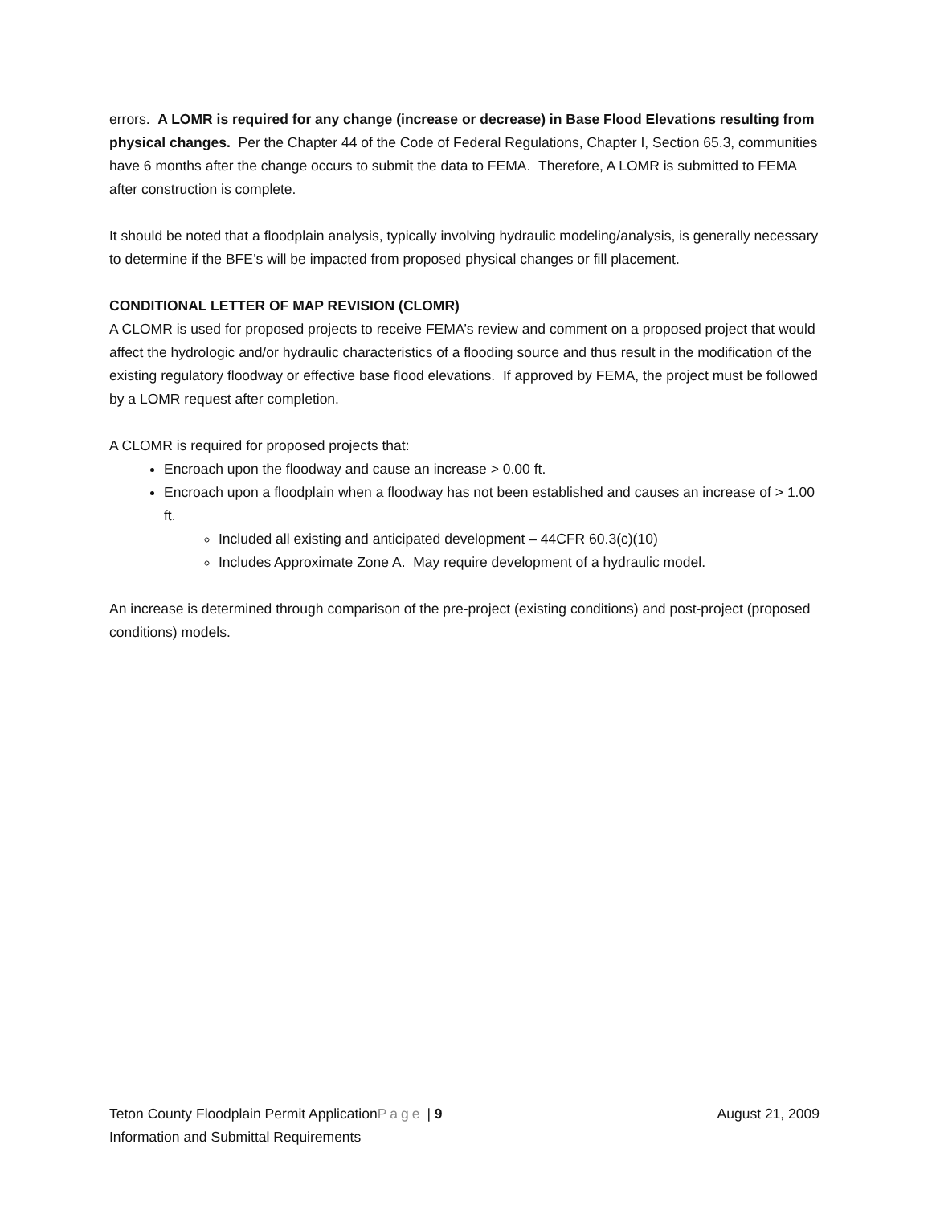errors. A LOMR is required for any change (increase or decrease) in Base Flood Elevations resulting from physical changes. Per the Chapter 44 of the Code of Federal Regulations, Chapter I, Section 65.3, communities have 6 months after the change occurs to submit the data to FEMA. Therefore, A LOMR is submitted to FEMA after construction is complete.
It should be noted that a floodplain analysis, typically involving hydraulic modeling/analysis, is generally necessary to determine if the BFE’s will be impacted from proposed physical changes or fill placement.
CONDITIONAL LETTER OF MAP REVISION (CLOMR)
A CLOMR is used for proposed projects to receive FEMA’s review and comment on a proposed project that would affect the hydrologic and/or hydraulic characteristics of a flooding source and thus result in the modification of the existing regulatory floodway or effective base flood elevations. If approved by FEMA, the project must be followed by a LOMR request after completion.
A CLOMR is required for proposed projects that:
Encroach upon the floodway and cause an increase > 0.00 ft.
Encroach upon a floodplain when a floodway has not been established and causes an increase of > 1.00 ft.
Included all existing and anticipated development – 44CFR 60.3(c)(10)
Includes Approximate Zone A. May require development of a hydraulic model.
An increase is determined through comparison of the pre-project (existing conditions) and post-project (proposed conditions) models.
Teton County Floodplain Permit ApplicationPage | 9 August 21, 2009
Information and Submittal Requirements